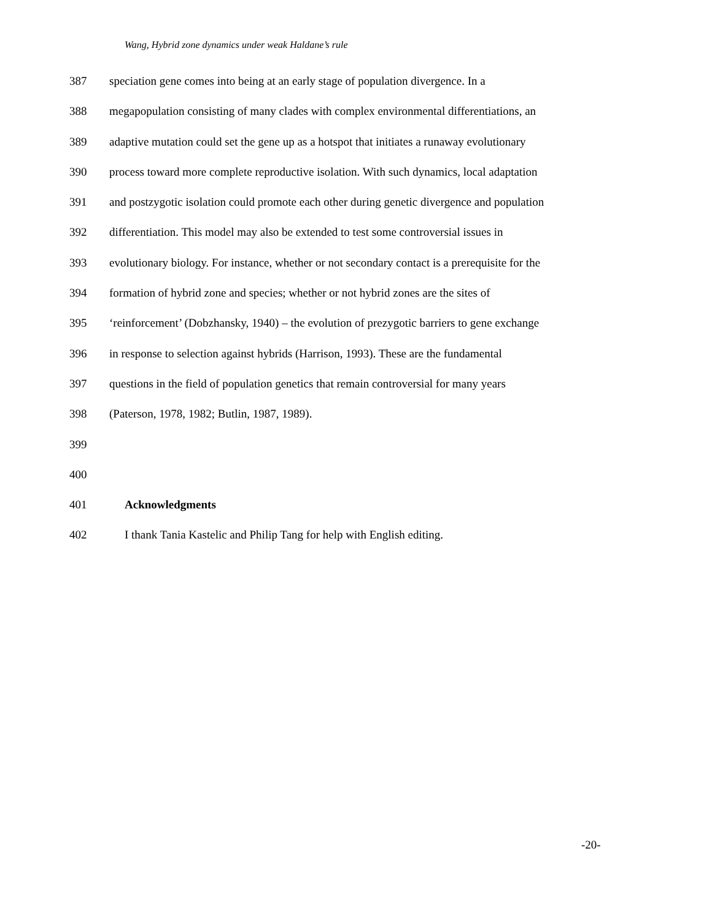Wang, Hybrid zone dynamics under weak Haldane’s rule
387 speciation gene comes into being at an early stage of population divergence. In a
388 megapopulation consisting of many clades with complex environmental differentiations, an
389 adaptive mutation could set the gene up as a hotspot that initiates a runaway evolutionary
390 process toward more complete reproductive isolation. With such dynamics, local adaptation
391 and postzygotic isolation could promote each other during genetic divergence and population
392 differentiation. This model may also be extended to test some controversial issues in
393 evolutionary biology. For instance, whether or not secondary contact is a prerequisite for the
394 formation of hybrid zone and species; whether or not hybrid zones are the sites of
395 ‘reinforcement’ (Dobzhansky, 1940) – the evolution of prezygotic barriers to gene exchange
396 in response to selection against hybrids (Harrison, 1993). These are the fundamental
397 questions in the field of population genetics that remain controversial for many years
398 (Paterson, 1978, 1982; Butlin, 1987, 1989).
399
400
401 Acknowledgments
402 I thank Tania Kastelic and Philip Tang for help with English editing.
-20-